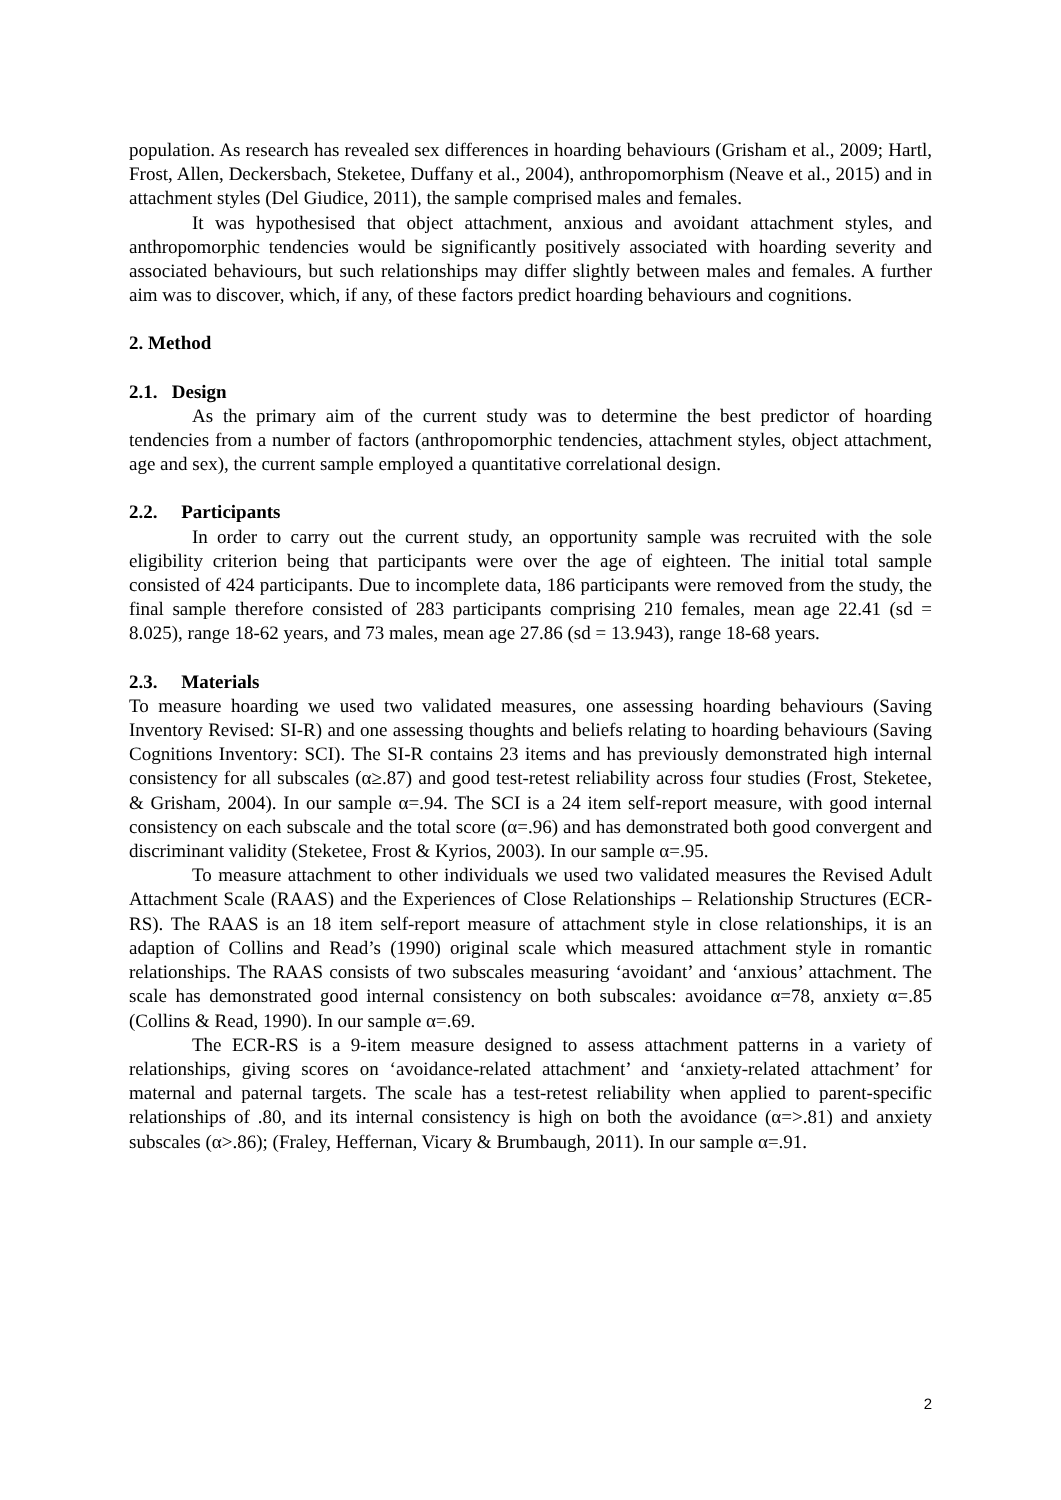population. As research has revealed sex differences in hoarding behaviours (Grisham et al., 2009; Hartl, Frost, Allen, Deckersbach, Steketee, Duffany et al., 2004), anthropomorphism (Neave et al., 2015) and in attachment styles (Del Giudice, 2011), the sample comprised males and females.
It was hypothesised that object attachment, anxious and avoidant attachment styles, and anthropomorphic tendencies would be significantly positively associated with hoarding severity and associated behaviours, but such relationships may differ slightly between males and females. A further aim was to discover, which, if any, of these factors predict hoarding behaviours and cognitions.
2. Method
2.1. Design
As the primary aim of the current study was to determine the best predictor of hoarding tendencies from a number of factors (anthropomorphic tendencies, attachment styles, object attachment, age and sex), the current sample employed a quantitative correlational design.
2.2. Participants
In order to carry out the current study, an opportunity sample was recruited with the sole eligibility criterion being that participants were over the age of eighteen. The initial total sample consisted of 424 participants. Due to incomplete data, 186 participants were removed from the study, the final sample therefore consisted of 283 participants comprising 210 females, mean age 22.41 (sd = 8.025), range 18-62 years, and 73 males, mean age 27.86 (sd = 13.943), range 18-68 years.
2.3. Materials
To measure hoarding we used two validated measures, one assessing hoarding behaviours (Saving Inventory Revised: SI-R) and one assessing thoughts and beliefs relating to hoarding behaviours (Saving Cognitions Inventory: SCI). The SI-R contains 23 items and has previously demonstrated high internal consistency for all subscales (α≥.87) and good test-retest reliability across four studies (Frost, Steketee, & Grisham, 2004). In our sample α=.94. The SCI is a 24 item self-report measure, with good internal consistency on each subscale and the total score (α=.96) and has demonstrated both good convergent and discriminant validity (Steketee, Frost & Kyrios, 2003). In our sample α=.95.
To measure attachment to other individuals we used two validated measures the Revised Adult Attachment Scale (RAAS) and the Experiences of Close Relationships – Relationship Structures (ECR-RS). The RAAS is an 18 item self-report measure of attachment style in close relationships, it is an adaption of Collins and Read’s (1990) original scale which measured attachment style in romantic relationships. The RAAS consists of two subscales measuring ‘avoidant’ and ‘anxious’ attachment. The scale has demonstrated good internal consistency on both subscales: avoidance α=78, anxiety α=.85 (Collins & Read, 1990). In our sample α=.69.
The ECR-RS is a 9-item measure designed to assess attachment patterns in a variety of relationships, giving scores on ‘avoidance-related attachment’ and ‘anxiety-related attachment’ for maternal and paternal targets. The scale has a test-retest reliability when applied to parent-specific relationships of .80, and its internal consistency is high on both the avoidance (α=>.81) and anxiety subscales (α>.86); (Fraley, Heffernan, Vicary & Brumbaugh, 2011). In our sample α=.91.
2